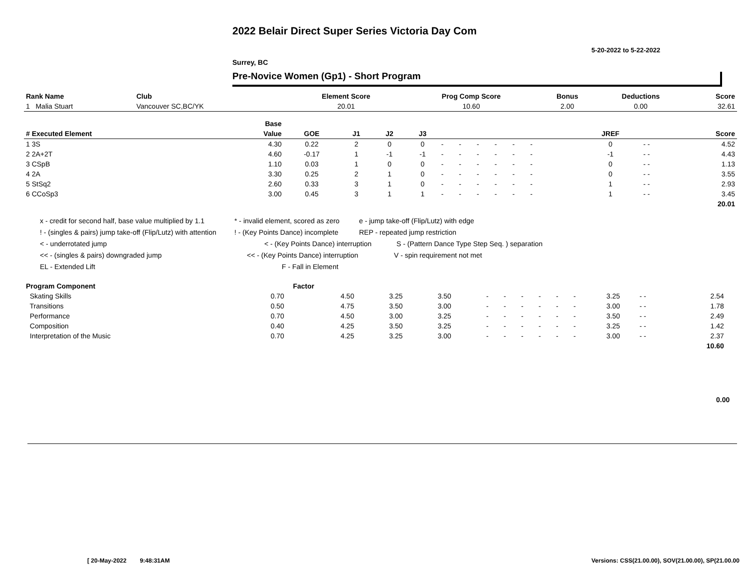2022 Belair Direct Super Series Victoria Day Com
5-20-2022 to 5-22-2022
Surrey, BC
Pre-Novice Women (Gp1) - Short Program
| Rank Name | Club | Element Score | Prog Comp Score | Bonus | Deductions | Score |
| --- | --- | --- | --- | --- | --- | --- |
| 1 Malia Stuart | Vancouver SC,BC/YK | 20.01 | 10.60 | 2.00 | 0.00 | 32.61 |
| | Base | | | | | | | | | | | | | | | | |
| --- | --- | --- | --- | --- | --- | --- | --- | --- | --- | --- | --- | --- | --- | --- | --- | --- | --- |
| # Executed Element | Value | GOE | J1 | J2 | J3 | | | | | | | | | | JREF | | Score |
| 1 3S | 4.30 | 0.22 | 2 | 0 | 0 | - | - | - | - | - | - | | | | 0 | - - | 4.52 |
| 2 2A+2T | 4.60 | -0.17 | 1 | -1 | -1 | - | - | - | - | - | - | | | | -1 | - - | 4.43 |
| 3 CSpB | 1.10 | 0.03 | 1 | 0 | 0 | - | - | - | - | - | - | | | | 0 | - - | 1.13 |
| 4 2A | 3.30 | 0.25 | 2 | 1 | 0 | - | - | - | - | - | - | | | | 0 | - - | 3.55 |
| 5 StSq2 | 2.60 | 0.33 | 3 | 1 | 0 | - | - | - | - | - | - | | | | 1 | - - | 2.93 |
| 6 CCoSp3 | 3.00 | 0.45 | 3 | 1 | 1 | - | - | - | - | - | - | | | | 1 | - - | 3.45 |
| | | | | | | | | | | | | | | | | | 20.01 |
x - credit for second half, base value multiplied by 1.1 * - invalid element, scored as zero e - jump take-off (Flip/Lutz) with edge
! - (singles & pairs) jump take-off (Flip/Lutz) with attention! - (Key Points Dance) incomplete REP - repeated jump restriction
< - underrotated jump < - (Key Points Dance) interruption S - (Pattern Dance Type Step Seq. ) separation
<< - (singles & pairs) downgraded jump << - (Key Points Dance) interruption V - spin requirement not met
EL - Extended Lift F - Fall in Element
| Program Component | Factor | | | | | | | | | | | | | |
| --- | --- | --- | --- | --- | --- | --- | --- | --- | --- | --- | --- | --- | --- | --- |
| Skating Skills | 0.70 | 4.50 | 3.25 | 3.50 | - | - | - | - | - | - | 3.25 | - - | 2.54 | |
| Transitions | 0.50 | 4.75 | 3.50 | 3.00 | - | - | - | - | - | - | 3.00 | - - | 1.78 | |
| Performance | 0.70 | 4.50 | 3.00 | 3.25 | - | - | - | - | - | - | 3.50 | - - | 2.49 | |
| Composition | 0.40 | 4.25 | 3.50 | 3.25 | - | - | - | - | - | - | 3.25 | - - | 1.42 | |
| Interpretation of the Music | 0.70 | 4.25 | 3.25 | 3.00 | - | - | - | - | - | - | 3.00 | - - | 2.37 | |
| | | | | | | | | | | | | | 10.60 | |
0.00
[ 20-May-2022 9:48:31AM
Versions: CSS(21.00.00), SOV(21.00.00), SP(21.00.00